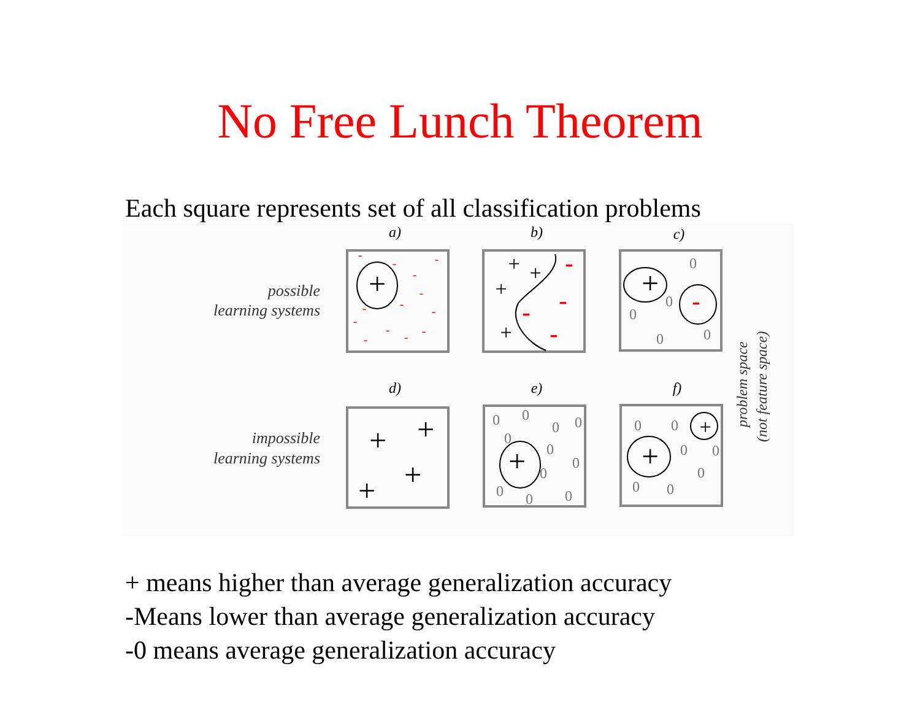No Free Lunch Theorem
Each square represents set of all classification problems
a)
b)
c)
d)
e)
f)
possible
learning systems
impossible
learning systems
problem space
(not feature space)
+
+
+
+
+
+
+
+
+
+
+
+
+
-
-
-
-
-
-
-
-
-
-
-
-
-
-
-
-
-
-
0
0
0
0
0
0
0
0
0
0
0
0
0
0
0
0
0
0
0
0
0
0
0
+ means higher than average generalization accuracy
-Means lower than average generalization accuracy
-0 means average generalization accuracy